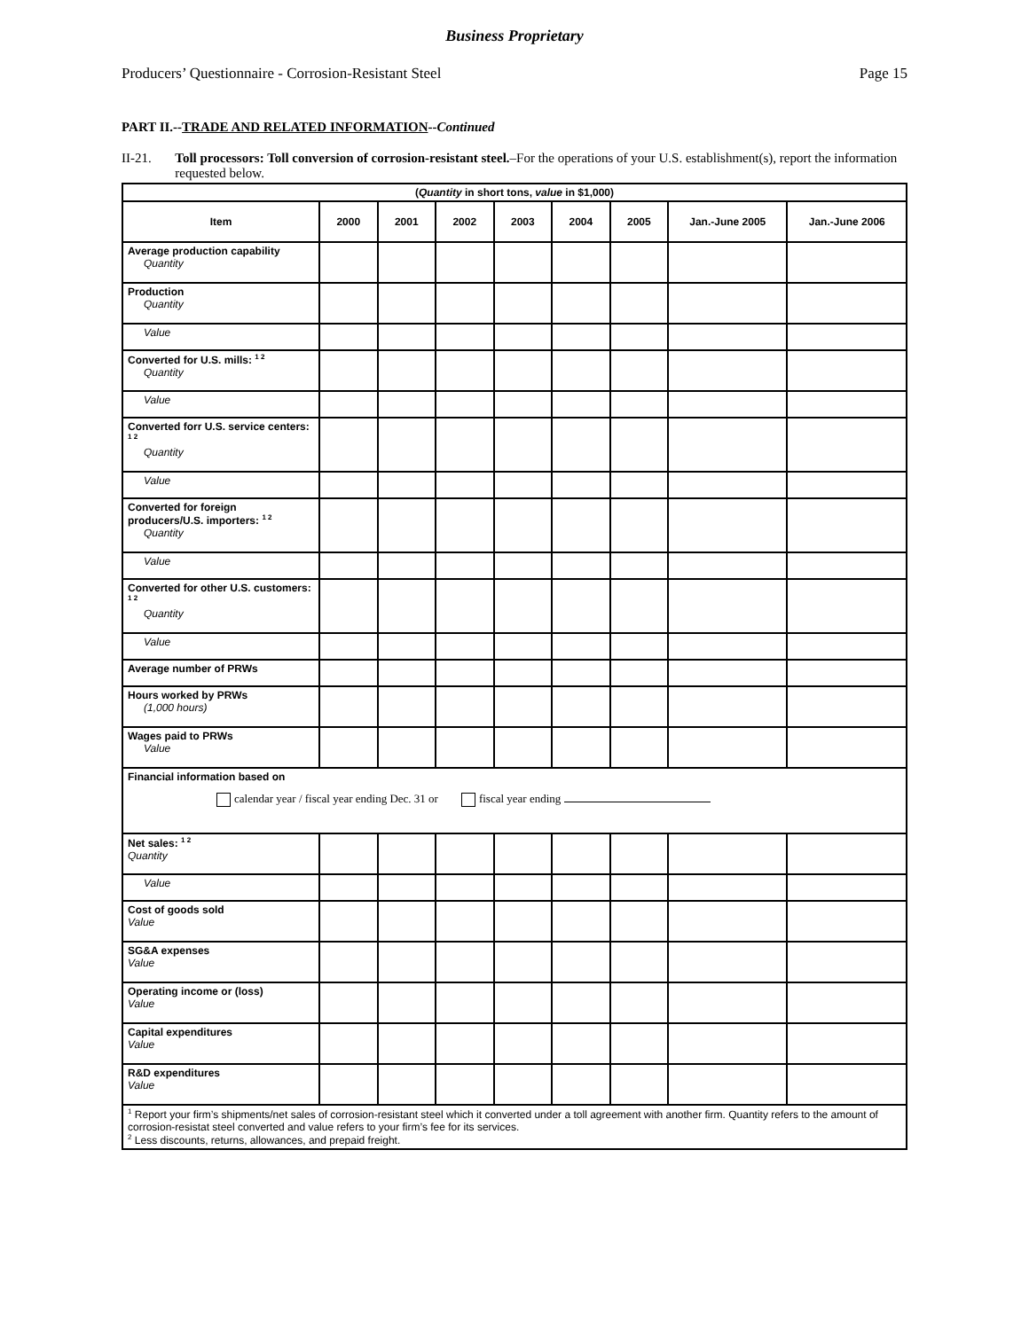Business Proprietary
Producers’ Questionnaire - Corrosion-Resistant Steel Page 15
PART II.--TRADE AND RELATED INFORMATION--Continued
II-21. Toll processors: Toll conversion of corrosion-resistant steel.–For the operations of your U.S. establishment(s), report the information requested below.
| ( Quantity in short tons, value in $1,000) | | | | | | | | |
| Item | 2000 | 2001 | 2002 | 2003 | 2004 | 2005 | Jan.-June 2005 | Jan.-June 2006 |
| Average production capability Quantity | | | | | | | | |
| Production Quantity | | | | | | | | |
| Value | | | | | | | | |
| Converted for U.S. mills: <sup>1 2</sup> Quantity | | | | | | | | |
| Value | | | | | | | | |
| Converted forr U.S. service centers: <sup>1 2</sup> Quantity | | | | | | | | |
| Value | | | | | | | | |
| Converted for foreign producers/U.S. importers: <sup>1 2</sup> Quantity | | | | | | | | |
| Value | | | | | | | | |
| Converted for other U.S. customers: <sup>1 2</sup> Quantity | | | | | | | | |
| Value | | | | | | | | |
| Average number of PRWs | | | | | | | | |
| Hours worked by PRWs (1,000 hours) | | | | | | | | |
| Wages paid to PRWs Value | | | | | | | | |
| Financial information based on calendar year / fiscal year ending Dec. 31 or fiscal year ending | | | | | | | | |
| Net sales: <sup>1 2</sup> Quantity | | | | | | | | |
| Value | | | | | | | | |
| Cost of goods sold Value | | | | | | | | |
| SG&A expenses Value | | | | | | | | |
| Operating income or (loss) Value | | | | | | | | |
| Capital expenditures Value | | | | | | | | |
| R&D expenditures Value | | | | | | | | |
| <sup>1</sup> Report your firm’s shipments/net sales of corrosion-resistant steel which it converted under a toll agreement with another firm. Quantity refers to the amount of corrosion-resistat steel converted and value refers to your firm’s fee for its services. <sup>2</sup> Less discounts, returns, allowances, and prepaid freight. | | | | | | | | |